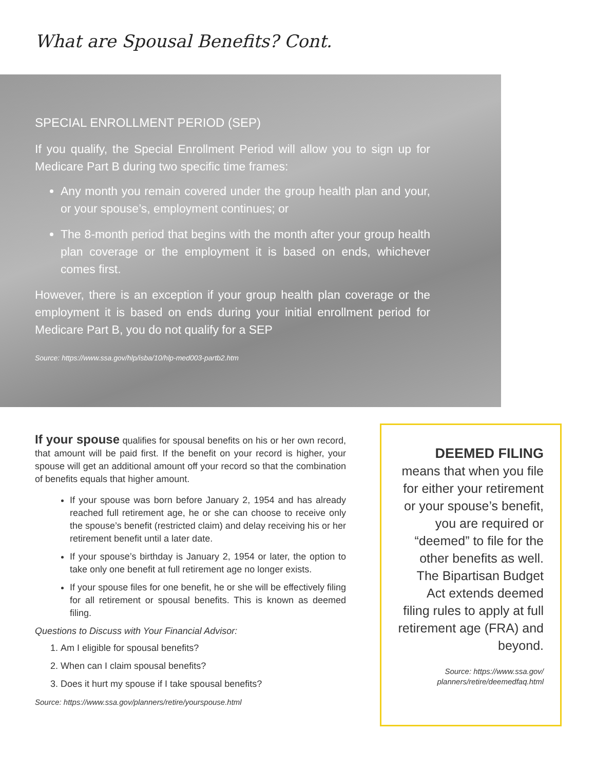What are Spousal Benefits? Cont.
SPECIAL ENROLLMENT PERIOD (SEP)
If you qualify, the Special Enrollment Period will allow you to sign up for Medicare Part B during two specific time frames:
Any month you remain covered under the group health plan and your, or your spouse’s, employment continues; or
The 8-month period that begins with the month after your group health plan coverage or the employment it is based on ends, whichever comes first.
However, there is an exception if your group health plan coverage or the employment it is based on ends during your initial enrollment period for Medicare Part B, you do not qualify for a SEP
Source: https://www.ssa.gov/hlp/isba/10/hlp-med003-partb2.htm
If your spouse qualifies for spousal benefits on his or her own record, that amount will be paid first. If the benefit on your record is higher, your spouse will get an additional amount off your record so that the combination of benefits equals that higher amount.
If your spouse was born before January 2, 1954 and has already reached full retirement age, he or she can choose to receive only the spouse’s benefit (restricted claim) and delay receiving his or her retirement benefit until a later date.
If your spouse’s birthday is January 2, 1954 or later, the option to take only one benefit at full retirement age no longer exists.
If your spouse files for one benefit, he or she will be effectively filing for all retirement or spousal benefits. This is known as deemed filing.
Questions to Discuss with Your Financial Advisor:
1. Am I eligible for spousal benefits?
2. When can I claim spousal benefits?
3. Does it hurt my spouse if I take spousal benefits?
Source: https://www.ssa.gov/planners/retire/yourspouse.html
DEEMED FILING
means that when you file for either your retirement or your spouse’s benefit, you are required or “deemed” to file for the other benefits as well. The Bipartisan Budget Act extends deemed filing rules to apply at full retirement age (FRA) and beyond.
Source: https://www.ssa.gov/ planners/retire/deemedfaq.html